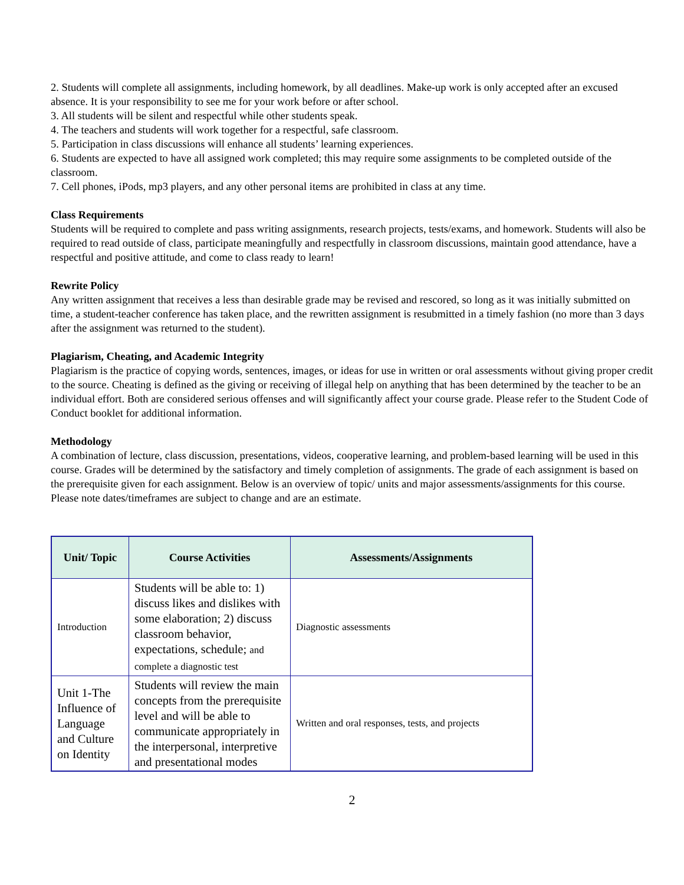2. Students will complete all assignments, including homework, by all deadlines. Make-up work is only accepted after an excused absence. It is your responsibility to see me for your work before or after school.
3. All students will be silent and respectful while other students speak.
4. The teachers and students will work together for a respectful, safe classroom.
5. Participation in class discussions will enhance all students’ learning experiences.
6. Students are expected to have all assigned work completed; this may require some assignments to be completed outside of the classroom.
7. Cell phones, iPods, mp3 players, and any other personal items are prohibited in class at any time.
Class Requirements
Students will be required to complete and pass writing assignments, research projects, tests/exams, and homework. Students will also be required to read outside of class, participate meaningfully and respectfully in classroom discussions, maintain good attendance, have a respectful and positive attitude, and come to class ready to learn!
Rewrite Policy
Any written assignment that receives a less than desirable grade may be revised and rescored, so long as it was initially submitted on time, a student-teacher conference has taken place, and the rewritten assignment is resubmitted in a timely fashion (no more than 3 days after the assignment was returned to the student).
Plagiarism, Cheating, and Academic Integrity
Plagiarism is the practice of copying words, sentences, images, or ideas for use in written or oral assessments without giving proper credit to the source. Cheating is defined as the giving or receiving of illegal help on anything that has been determined by the teacher to be an individual effort. Both are considered serious offenses and will significantly affect your course grade. Please refer to the Student Code of Conduct booklet for additional information.
Methodology
A combination of lecture, class discussion, presentations, videos, cooperative learning, and problem-based learning will be used in this course. Grades will be determined by the satisfactory and timely completion of assignments. The grade of each assignment is based on the prerequisite given for each assignment. Below is an overview of topic/ units and major assessments/assignments for this course. Please note dates/timeframes are subject to change and are an estimate.
| Unit/ Topic | Course Activities | Assessments/Assignments |
| --- | --- | --- |
| Introduction | Students will be able to: 1) discuss likes and dislikes with some elaboration; 2) discuss classroom behavior, expectations, schedule; and complete a diagnostic test | Diagnostic assessments |
| Unit 1-The Influence of Language and Culture on Identity | Students will review the main concepts from the prerequisite level and will be able to communicate appropriately in the interpersonal, interpretive and presentational modes | Written and oral responses, tests, and projects |
2